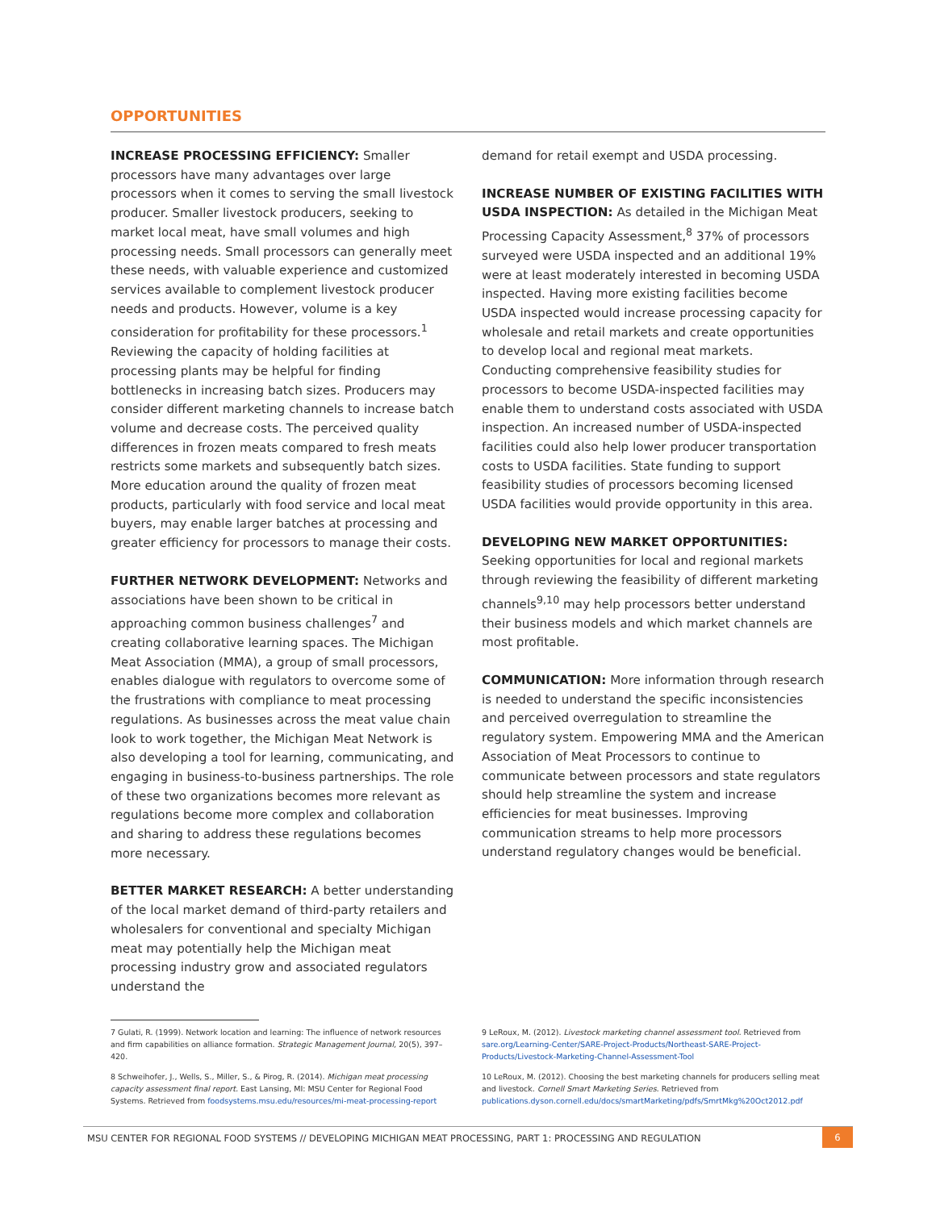OPPORTUNITIES
INCREASE PROCESSING EFFICIENCY: Smaller processors have many advantages over large processors when it comes to serving the small livestock producer. Smaller livestock producers, seeking to market local meat, have small volumes and high processing needs. Small processors can generally meet these needs, with valuable experience and customized services available to complement livestock producer needs and products. However, volume is a key consideration for profitability for these processors.<sup>1</sup> Reviewing the capacity of holding facilities at processing plants may be helpful for finding bottlenecks in increasing batch sizes. Producers may consider different marketing channels to increase batch volume and decrease costs. The perceived quality differences in frozen meats compared to fresh meats restricts some markets and subsequently batch sizes. More education around the quality of frozen meat products, particularly with food service and local meat buyers, may enable larger batches at processing and greater efficiency for processors to manage their costs.
FURTHER NETWORK DEVELOPMENT: Networks and associations have been shown to be critical in approaching common business challenges<sup>7</sup> and creating collaborative learning spaces. The Michigan Meat Association (MMA), a group of small processors, enables dialogue with regulators to overcome some of the frustrations with compliance to meat processing regulations. As businesses across the meat value chain look to work together, the Michigan Meat Network is also developing a tool for learning, communicating, and engaging in business-to-business partnerships. The role of these two organizations becomes more relevant as regulations become more complex and collaboration and sharing to address these regulations becomes more necessary.
BETTER MARKET RESEARCH: A better understanding of the local market demand of third-party retailers and wholesalers for conventional and specialty Michigan meat may potentially help the Michigan meat processing industry grow and associated regulators understand the
demand for retail exempt and USDA processing.
INCREASE NUMBER OF EXISTING FACILITIES WITH USDA INSPECTION: As detailed in the Michigan Meat Processing Capacity Assessment,<sup>8</sup> 37% of processors surveyed were USDA inspected and an additional 19% were at least moderately interested in becoming USDA inspected. Having more existing facilities become USDA inspected would increase processing capacity for wholesale and retail markets and create opportunities to develop local and regional meat markets. Conducting comprehensive feasibility studies for processors to become USDA-inspected facilities may enable them to understand costs associated with USDA inspection. An increased number of USDA-inspected facilities could also help lower producer transportation costs to USDA facilities. State funding to support feasibility studies of processors becoming licensed USDA facilities would provide opportunity in this area.
DEVELOPING NEW MARKET OPPORTUNITIES: Seeking opportunities for local and regional markets through reviewing the feasibility of different marketing channels<sup>9,10</sup> may help processors better understand their business models and which market channels are most profitable.
COMMUNICATION: More information through research is needed to understand the specific inconsistencies and perceived overregulation to streamline the regulatory system. Empowering MMA and the American Association of Meat Processors to continue to communicate between processors and state regulators should help streamline the system and increase efficiencies for meat businesses. Improving communication streams to help more processors understand regulatory changes would be beneficial.
7 Gulati, R. (1999). Network location and learning: The influence of network resources and firm capabilities on alliance formation. Strategic Management Journal, 20(5), 397–420.
8 Schweihofer, J., Wells, S., Miller, S., & Pirog, R. (2014). Michigan meat processing capacity assessment final report. East Lansing, MI: MSU Center for Regional Food Systems. Retrieved from foodsystems.msu.edu/resources/mi-meat-processing-report
9 LeRoux, M. (2012). Livestock marketing channel assessment tool. Retrieved from sare.org/Learning-Center/SARE-Project-Products/Northeast-SARE-Project-Products/Livestock-Marketing-Channel-Assessment-Tool
10 LeRoux, M. (2012). Choosing the best marketing channels for producers selling meat and livestock. Cornell Smart Marketing Series. Retrieved from publications.dyson.cornell.edu/docs/smartMarketing/pdfs/SmrtMkg%20Oct2012.pdf
MSU CENTER FOR REGIONAL FOOD SYSTEMS // DEVELOPING MICHIGAN MEAT PROCESSING, PART 1: PROCESSING AND REGULATION
6